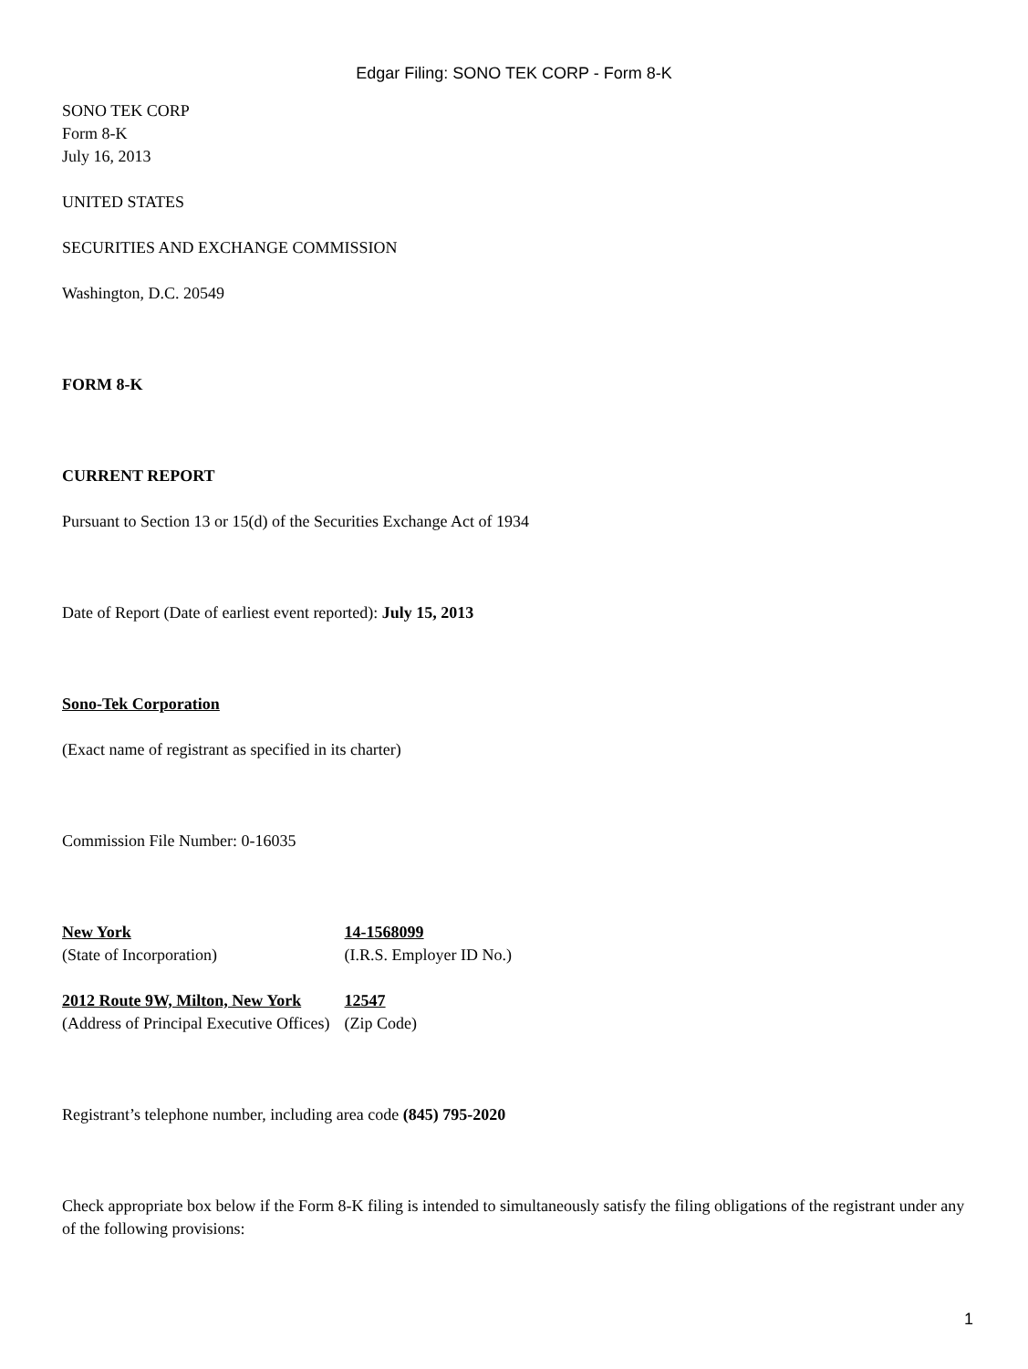Edgar Filing: SONO TEK CORP - Form 8-K
SONO TEK CORP
Form 8-K
July 16, 2013
UNITED STATES
SECURITIES AND EXCHANGE COMMISSION
Washington, D.C. 20549
FORM 8-K
CURRENT REPORT
Pursuant to Section 13 or 15(d) of the Securities Exchange Act of 1934
Date of Report (Date of earliest event reported): July 15, 2013
Sono-Tek Corporation
(Exact name of registrant as specified in its charter)
Commission File Number: 0-16035
| New York | 14-1568099 |
| (State of Incorporation) | (I.R.S. Employer ID No.) |
| 2012 Route 9W, Milton, New York | 12547 |
| (Address of Principal Executive Offices) | (Zip Code) |
Registrant’s telephone number, including area code (845) 795-2020
Check appropriate box below if the Form 8-K filing is intended to simultaneously satisfy the filing obligations of the registrant under any of the following provisions:
1